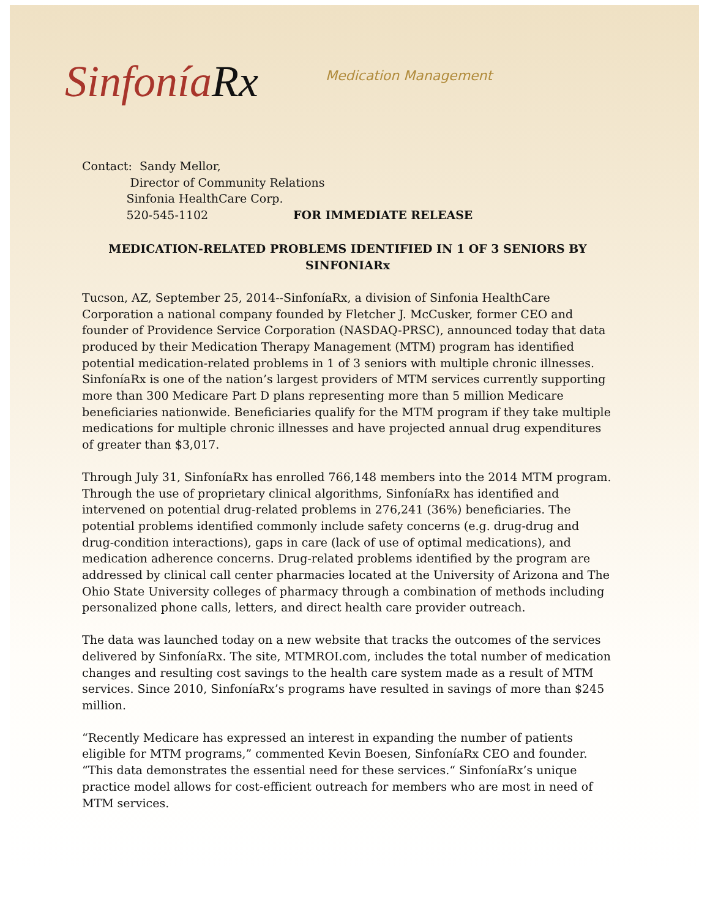SinfoníaRx
Medication Management
Contact: Sandy Mellor,
Director of Community Relations
Sinfonia HealthCare Corp.
520-545-1102 FOR IMMEDIATE RELEASE
MEDICATION-RELATED PROBLEMS IDENTIFIED IN 1 OF 3 SENIORS BY SINFONIARx
Tucson, AZ, September 25, 2014--SinfoníaRx, a division of Sinfonia HealthCare Corporation a national company founded by Fletcher J. McCusker, former CEO and founder of Providence Service Corporation (NASDAQ-PRSC), announced today that data produced by their Medication Therapy Management (MTM) program has identified potential medication-related problems in 1 of 3 seniors with multiple chronic illnesses. SinfoníaRx is one of the nation’s largest providers of MTM services currently supporting more than 300 Medicare Part D plans representing more than 5 million Medicare beneficiaries nationwide. Beneficiaries qualify for the MTM program if they take multiple medications for multiple chronic illnesses and have projected annual drug expenditures of greater than $3,017.
Through July 31, SinfoníaRx has enrolled 766,148 members into the 2014 MTM program. Through the use of proprietary clinical algorithms, SinfoníaRx has identified and intervened on potential drug-related problems in 276,241 (36%) beneficiaries. The potential problems identified commonly include safety concerns (e.g. drug-drug and drug-condition interactions), gaps in care (lack of use of optimal medications), and medication adherence concerns. Drug-related problems identified by the program are addressed by clinical call center pharmacies located at the University of Arizona and The Ohio State University colleges of pharmacy through a combination of methods including personalized phone calls, letters, and direct health care provider outreach.
The data was launched today on a new website that tracks the outcomes of the services delivered by SinfoníaRx. The site, MTMROI.com, includes the total number of medication changes and resulting cost savings to the health care system made as a result of MTM services. Since 2010, SinfoníaRx’s programs have resulted in savings of more than $245 million.
“Recently Medicare has expressed an interest in expanding the number of patients eligible for MTM programs,” commented Kevin Boesen, SinfoníaRx CEO and founder. “This data demonstrates the essential need for these services.“ SinfoníaRx’s unique practice model allows for cost-efficient outreach for members who are most in need of MTM services.